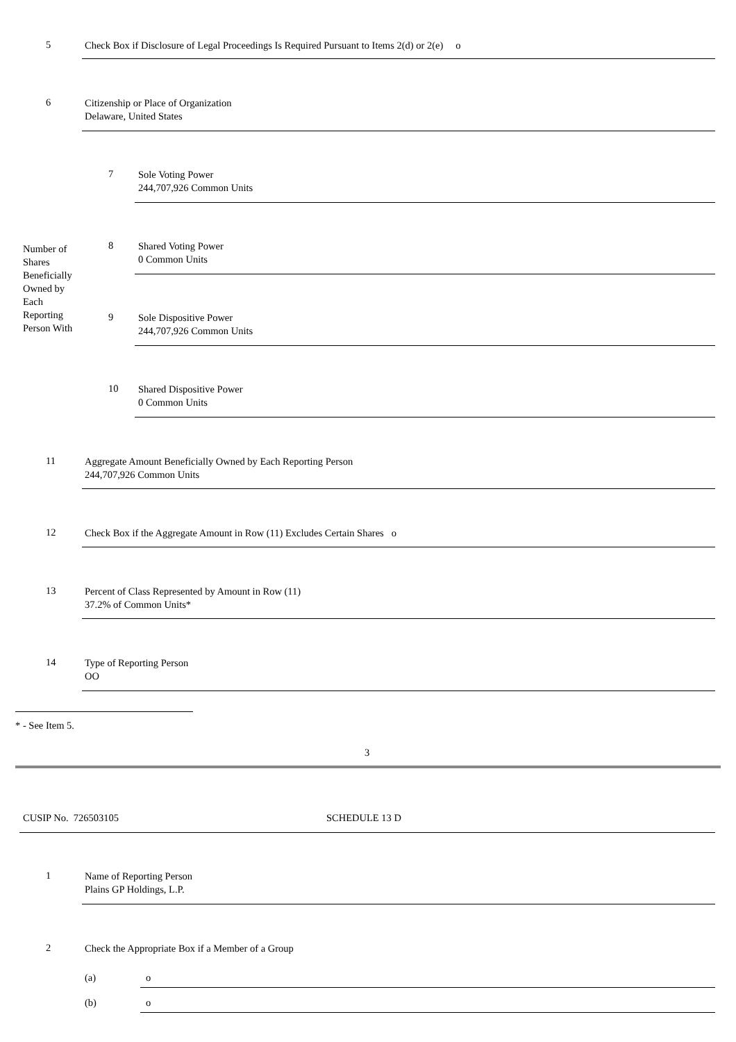5 Check Box if Disclosure of Legal Proceedings Is Required Pursuant to Items 2(d) or 2(e) o
6 Citizenship or Place of Organization
Delaware, United States
7 Sole Voting Power
244,707,926 Common Units
Number of
Shares
Beneficially
Owned by
Each
Reporting
Person With
8 Shared Voting Power
0 Common Units
9 Sole Dispositive Power
244,707,926 Common Units
10 Shared Dispositive Power
0 Common Units
11 Aggregate Amount Beneficially Owned by Each Reporting Person
244,707,926 Common Units
12 Check Box if the Aggregate Amount in Row (11) Excludes Certain Shares o
13 Percent of Class Represented by Amount in Row (11)
37.2% of Common Units*
14 Type of Reporting Person
OO
* - See Item 5.
3
CUSIP No. 726503105 SCHEDULE 13 D
1 Name of Reporting Person
Plains GP Holdings, L.P.
2 Check the Appropriate Box if a Member of a Group
(a) o
(b) o